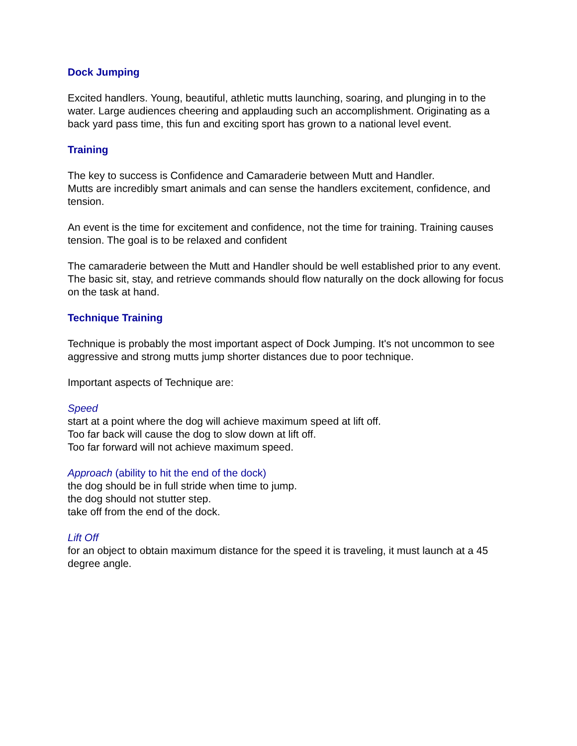Dock Jumping
Excited handlers. Young, beautiful, athletic mutts launching, soaring, and plunging in to the water. Large audiences cheering and applauding such an accomplishment. Originating as a back yard pass time, this fun and exciting sport has grown to a national level event.
Training
The key to success is Confidence and Camaraderie between Mutt and Handler.
Mutts are incredibly smart animals and can sense the handlers excitement, confidence, and tension.
An event is the time for excitement and confidence, not the time for training. Training causes tension. The goal is to be relaxed and confident
The camaraderie between the Mutt and Handler should be well established prior to any event. The basic sit, stay, and retrieve commands should flow naturally on the dock allowing for focus on the task at hand.
Technique Training
Technique is probably the most important aspect of Dock Jumping. It's not uncommon to see aggressive and strong mutts jump shorter distances due to poor technique.
Important aspects of Technique are:
Speed
start at a point where the dog will achieve maximum speed at lift off.
Too far back will cause the dog to slow down at lift off.
Too far forward will not achieve maximum speed.
Approach (ability to hit the end of the dock)
the dog should be in full stride when time to jump.
the dog should not stutter step.
take off from the end of the dock.
Lift Off
for an object to obtain maximum distance for the speed it is traveling, it must launch at a 45 degree angle.